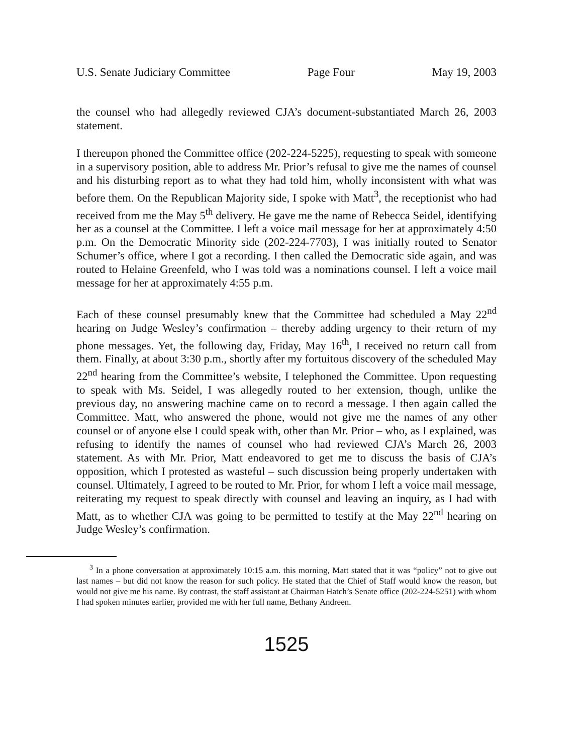U.S. Senate Judiciary Committee Page Four May 19, 2003
the counsel who had allegedly reviewed CJA’s document-substantiated March 26, 2003 statement.
I thereupon phoned the Committee office (202-224-5225), requesting to speak with someone in a supervisory position, able to address Mr. Prior’s refusal to give me the names of counsel and his disturbing report as to what they had told him, wholly inconsistent with what was before them. On the Republican Majority side, I spoke with Matt<sup>3</sup>, the receptionist who had received from me the May 5<sup>th</sup> delivery. He gave me the name of Rebecca Seidel, identifying her as a counsel at the Committee. I left a voice mail message for her at approximately 4:50 p.m. On the Democratic Minority side (202-224-7703), I was initially routed to Senator Schumer’s office, where I got a recording. I then called the Democratic side again, and was routed to Helaine Greenfeld, who I was told was a nominations counsel. I left a voice mail message for her at approximately 4:55 p.m.
Each of these counsel presumably knew that the Committee had scheduled a May 22<sup>nd</sup> hearing on Judge Wesley’s confirmation – thereby adding urgency to their return of my phone messages. Yet, the following day, Friday, May 16<sup>th</sup>, I received no return call from them. Finally, at about 3:30 p.m., shortly after my fortuitous discovery of the scheduled May 22<sup>nd</sup> hearing from the Committee’s website, I telephoned the Committee. Upon requesting to speak with Ms. Seidel, I was allegedly routed to her extension, though, unlike the previous day, no answering machine came on to record a message. I then again called the Committee. Matt, who answered the phone, would not give me the names of any other counsel or of anyone else I could speak with, other than Mr. Prior – who, as I explained, was refusing to identify the names of counsel who had reviewed CJA’s March 26, 2003 statement. As with Mr. Prior, Matt endeavored to get me to discuss the basis of CJA’s opposition, which I protested as wasteful – such discussion being properly undertaken with counsel. Ultimately, I agreed to be routed to Mr. Prior, for whom I left a voice mail message, reiterating my request to speak directly with counsel and leaving an inquiry, as I had with Matt, as to whether CJA was going to be permitted to testify at the May 22<sup>nd</sup> hearing on Judge Wesley’s confirmation.
<sup>3</sup> In a phone conversation at approximately 10:15 a.m. this morning, Matt stated that it was “policy” not to give out last names – but did not know the reason for such policy. He stated that the Chief of Staff would know the reason, but would not give me his name. By contrast, the staff assistant at Chairman Hatch’s Senate office (202-224-5251) with whom I had spoken minutes earlier, provided me with her full name, Bethany Andreen.
1525